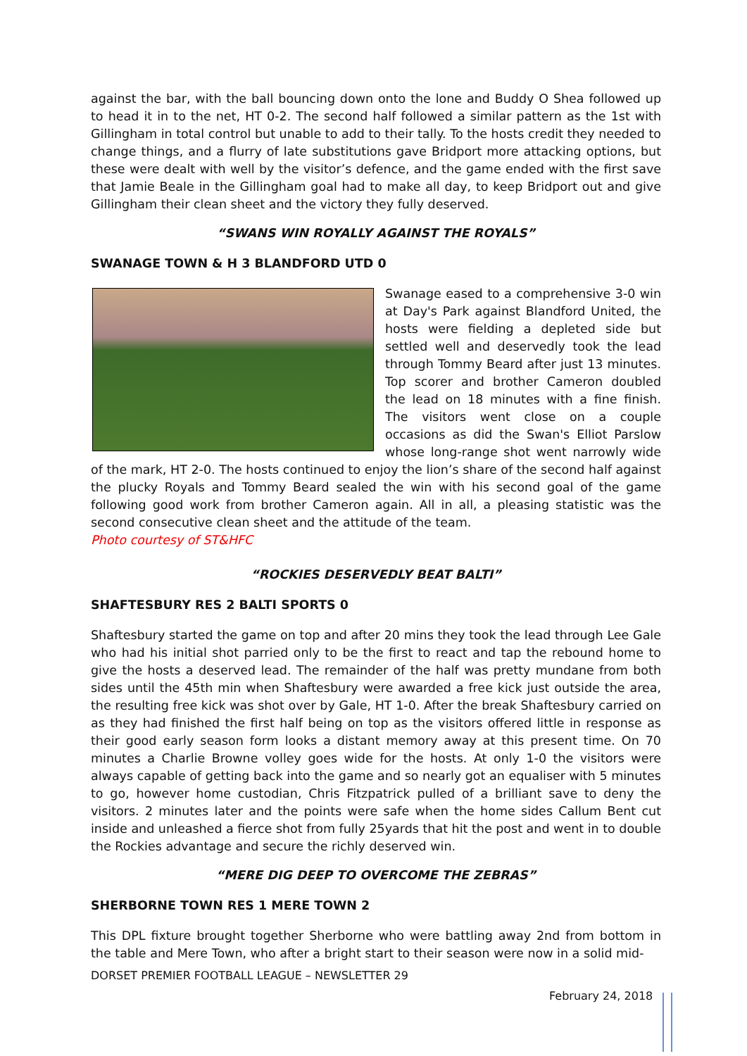against the bar, with the ball bouncing down onto the lone and Buddy O Shea followed up to head it in to the net, HT 0-2. The second half followed a similar pattern as the 1st with Gillingham in total control but unable to add to their tally. To the hosts credit they needed to change things, and a flurry of late substitutions gave Bridport more attacking options, but these were dealt with well by the visitor’s defence, and the game ended with the first save that Jamie Beale in the Gillingham goal had to make all day, to keep Bridport out and give Gillingham their clean sheet and the victory they fully deserved.
“SWANS WIN ROYALLY AGAINST THE ROYALS”
SWANAGE TOWN & H 3 BLANDFORD UTD 0
Swanage eased to a comprehensive 3-0 win at Day's Park against Blandford United, the hosts were fielding a depleted side but settled well and deservedly took the lead through Tommy Beard after just 13 minutes. Top scorer and brother Cameron doubled the lead on 18 minutes with a fine finish. The visitors went close on a couple occasions as did the Swan's Elliot Parslow whose long-range shot went narrowly wide of the mark, HT 2-0. The hosts continued to enjoy the lion’s share of the second half against the plucky Royals and Tommy Beard sealed the win with his second goal of the game following good work from brother Cameron again. All in all, a pleasing statistic was the second consecutive clean sheet and the attitude of the team.
Photo courtesy of ST&HFC
“ROCKIES DESERVEDLY BEAT BALTI”
SHAFTESBURY RES 2 BALTI SPORTS 0
Shaftesbury started the game on top and after 20 mins they took the lead through Lee Gale who had his initial shot parried only to be the first to react and tap the rebound home to give the hosts a deserved lead. The remainder of the half was pretty mundane from both sides until the 45th min when Shaftesbury were awarded a free kick just outside the area, the resulting free kick was shot over by Gale, HT 1-0. After the break Shaftesbury carried on as they had finished the first half being on top as the visitors offered little in response as their good early season form looks a distant memory away at this present time. On 70 minutes a Charlie Browne volley goes wide for the hosts. At only 1-0 the visitors were always capable of getting back into the game and so nearly got an equaliser with 5 minutes to go, however home custodian, Chris Fitzpatrick pulled of a brilliant save to deny the visitors. 2 minutes later and the points were safe when the home sides Callum Bent cut inside and unleashed a fierce shot from fully 25yards that hit the post and went in to double the Rockies advantage and secure the richly deserved win.
“MERE DIG DEEP TO OVERCOME THE ZEBRAS”
SHERBORNE TOWN RES 1 MERE TOWN 2
This DPL fixture brought together Sherborne who were battling away 2nd from bottom in the table and Mere Town, who after a bright start to their season were now in a solid mid-
DORSET PREMIER FOOTBALL LEAGUE – NEWSLETTER 29
February 24, 2018